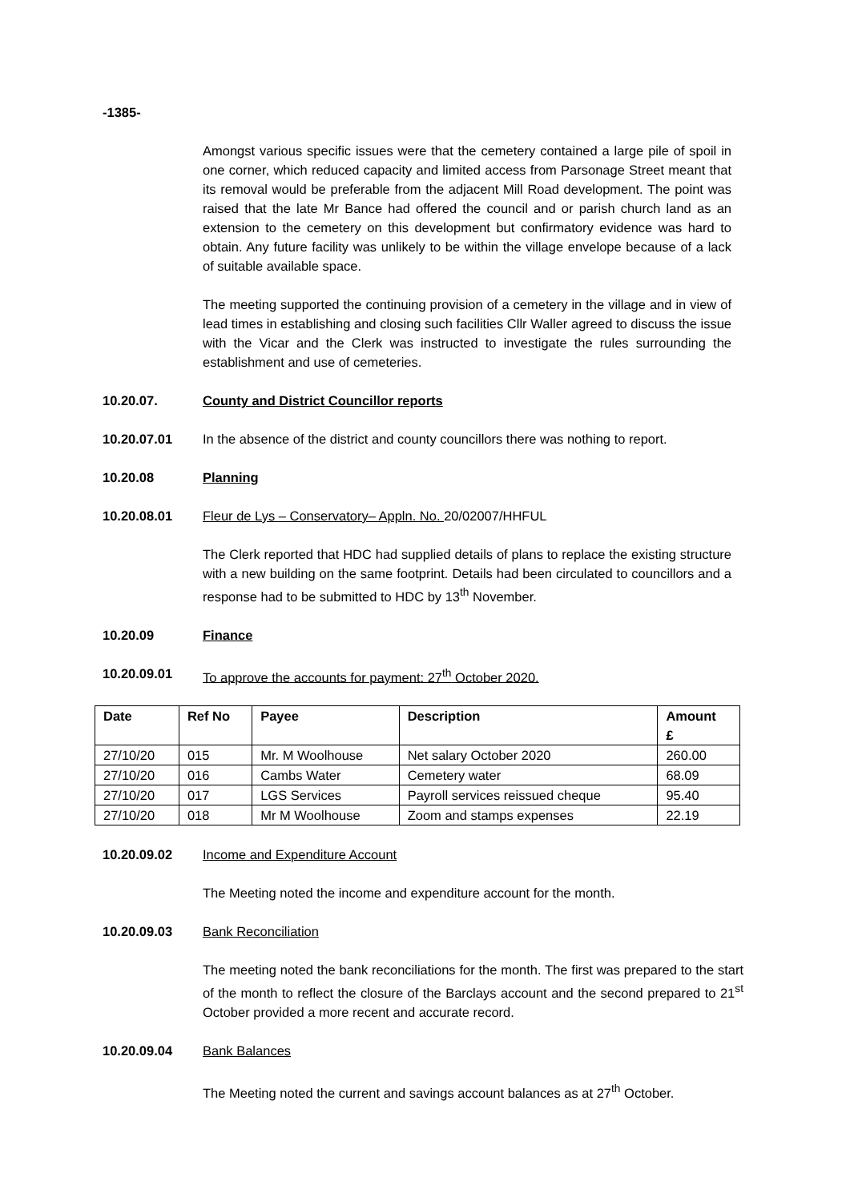-1385-
Amongst various specific issues were that the cemetery contained a large pile of spoil in one corner, which reduced capacity and limited access from Parsonage Street meant that its removal would be preferable from the adjacent Mill Road development. The point was raised that the late Mr Bance had offered the council and or parish church land as an extension to the cemetery on this development but confirmatory evidence was hard to obtain. Any future facility was unlikely to be within the village envelope because of a lack of suitable available space.
The meeting supported the continuing provision of a cemetery in the village and in view of lead times in establishing and closing such facilities Cllr Waller agreed to discuss the issue with the Vicar and the Clerk was instructed to investigate the rules surrounding the establishment and use of cemeteries.
10.20.07. County and District Councillor reports
10.20.07.01 In the absence of the district and county councillors there was nothing to report.
10.20.08 Planning
10.20.08.01 Fleur de Lys – Conservatory– Appln. No. 20/02007/HHFUL
The Clerk reported that HDC had supplied details of plans to replace the existing structure with a new building on the same footprint. Details had been circulated to councillors and a response had to be submitted to HDC by 13<sup>th</sup> November.
10.20.09 Finance
10.20.09.01 To approve the accounts for payment: 27<sup>th</sup> October 2020.
| Date | Ref No | Payee | Description | Amount £ |
| --- | --- | --- | --- | --- |
| 27/10/20 | 015 | Mr. M Woolhouse | Net salary October 2020 | 260.00 |
| 27/10/20 | 016 | Cambs Water | Cemetery water | 68.09 |
| 27/10/20 | 017 | LGS Services | Payroll services reissued cheque | 95.40 |
| 27/10/20 | 018 | Mr M Woolhouse | Zoom and stamps expenses | 22.19 |
10.20.09.02 Income and Expenditure Account
The Meeting noted the income and expenditure account for the month.
10.20.09.03 Bank Reconciliation
The meeting noted the bank reconciliations for the month. The first was prepared to the start of the month to reflect the closure of the Barclays account and the second prepared to 21<sup>st</sup> October provided a more recent and accurate record.
10.20.09.04 Bank Balances
The Meeting noted the current and savings account balances as at 27<sup>th</sup> October.